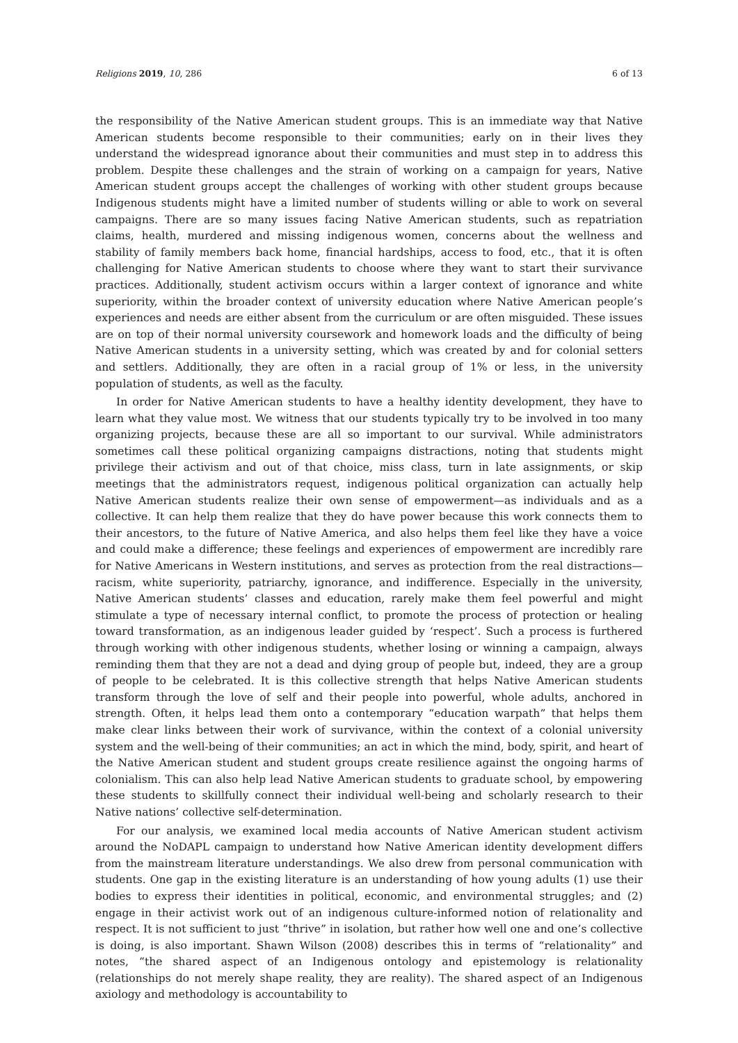Religions 2019, 10, 286 6 of 13
the responsibility of the Native American student groups. This is an immediate way that Native American students become responsible to their communities; early on in their lives they understand the widespread ignorance about their communities and must step in to address this problem. Despite these challenges and the strain of working on a campaign for years, Native American student groups accept the challenges of working with other student groups because Indigenous students might have a limited number of students willing or able to work on several campaigns. There are so many issues facing Native American students, such as repatriation claims, health, murdered and missing indigenous women, concerns about the wellness and stability of family members back home, financial hardships, access to food, etc., that it is often challenging for Native American students to choose where they want to start their survivance practices. Additionally, student activism occurs within a larger context of ignorance and white superiority, within the broader context of university education where Native American people’s experiences and needs are either absent from the curriculum or are often misguided. These issues are on top of their normal university coursework and homework loads and the difficulty of being Native American students in a university setting, which was created by and for colonial setters and settlers. Additionally, they are often in a racial group of 1% or less, in the university population of students, as well as the faculty.
In order for Native American students to have a healthy identity development, they have to learn what they value most. We witness that our students typically try to be involved in too many organizing projects, because these are all so important to our survival. While administrators sometimes call these political organizing campaigns distractions, noting that students might privilege their activism and out of that choice, miss class, turn in late assignments, or skip meetings that the administrators request, indigenous political organization can actually help Native American students realize their own sense of empowerment—as individuals and as a collective. It can help them realize that they do have power because this work connects them to their ancestors, to the future of Native America, and also helps them feel like they have a voice and could make a difference; these feelings and experiences of empowerment are incredibly rare for Native Americans in Western institutions, and serves as protection from the real distractions—racism, white superiority, patriarchy, ignorance, and indifference. Especially in the university, Native American students’ classes and education, rarely make them feel powerful and might stimulate a type of necessary internal conflict, to promote the process of protection or healing toward transformation, as an indigenous leader guided by ‘respect’. Such a process is furthered through working with other indigenous students, whether losing or winning a campaign, always reminding them that they are not a dead and dying group of people but, indeed, they are a group of people to be celebrated. It is this collective strength that helps Native American students transform through the love of self and their people into powerful, whole adults, anchored in strength. Often, it helps lead them onto a contemporary “education warpath” that helps them make clear links between their work of survivance, within the context of a colonial university system and the well-being of their communities; an act in which the mind, body, spirit, and heart of the Native American student and student groups create resilience against the ongoing harms of colonialism. This can also help lead Native American students to graduate school, by empowering these students to skillfully connect their individual well-being and scholarly research to their Native nations’ collective self-determination.
For our analysis, we examined local media accounts of Native American student activism around the NoDAPL campaign to understand how Native American identity development differs from the mainstream literature understandings. We also drew from personal communication with students. One gap in the existing literature is an understanding of how young adults (1) use their bodies to express their identities in political, economic, and environmental struggles; and (2) engage in their activist work out of an indigenous culture-informed notion of relationality and respect. It is not sufficient to just “thrive” in isolation, but rather how well one and one’s collective is doing, is also important. Shawn Wilson (2008) describes this in terms of “relationality” and notes, “the shared aspect of an Indigenous ontology and epistemology is relationality (relationships do not merely shape reality, they are reality). The shared aspect of an Indigenous axiology and methodology is accountability to